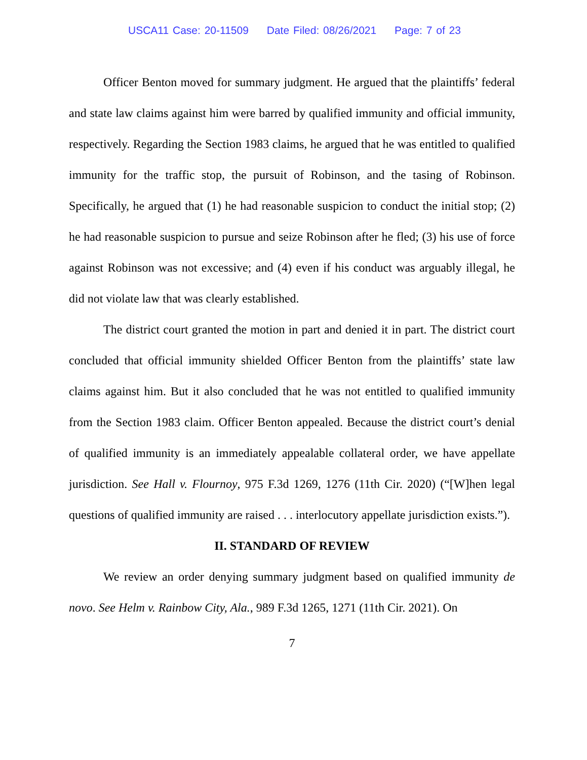USCA11 Case: 20-11509 Date Filed: 08/26/2021 Page: 7 of 23
Officer Benton moved for summary judgment. He argued that the plaintiffs’ federal and state law claims against him were barred by qualified immunity and official immunity, respectively. Regarding the Section 1983 claims, he argued that he was entitled to qualified immunity for the traffic stop, the pursuit of Robinson, and the tasing of Robinson. Specifically, he argued that (1) he had reasonable suspicion to conduct the initial stop; (2) he had reasonable suspicion to pursue and seize Robinson after he fled; (3) his use of force against Robinson was not excessive; and (4) even if his conduct was arguably illegal, he did not violate law that was clearly established.
The district court granted the motion in part and denied it in part. The district court concluded that official immunity shielded Officer Benton from the plaintiffs’ state law claims against him. But it also concluded that he was not entitled to qualified immunity from the Section 1983 claim. Officer Benton appealed. Because the district court’s denial of qualified immunity is an immediately appealable collateral order, we have appellate jurisdiction. See Hall v. Flournoy, 975 F.3d 1269, 1276 (11th Cir. 2020) (“[W]hen legal questions of qualified immunity are raised . . . interlocutory appellate jurisdiction exists.”).
II. STANDARD OF REVIEW
We review an order denying summary judgment based on qualified immunity de novo. See Helm v. Rainbow City, Ala., 989 F.3d 1265, 1271 (11th Cir. 2021). On
7